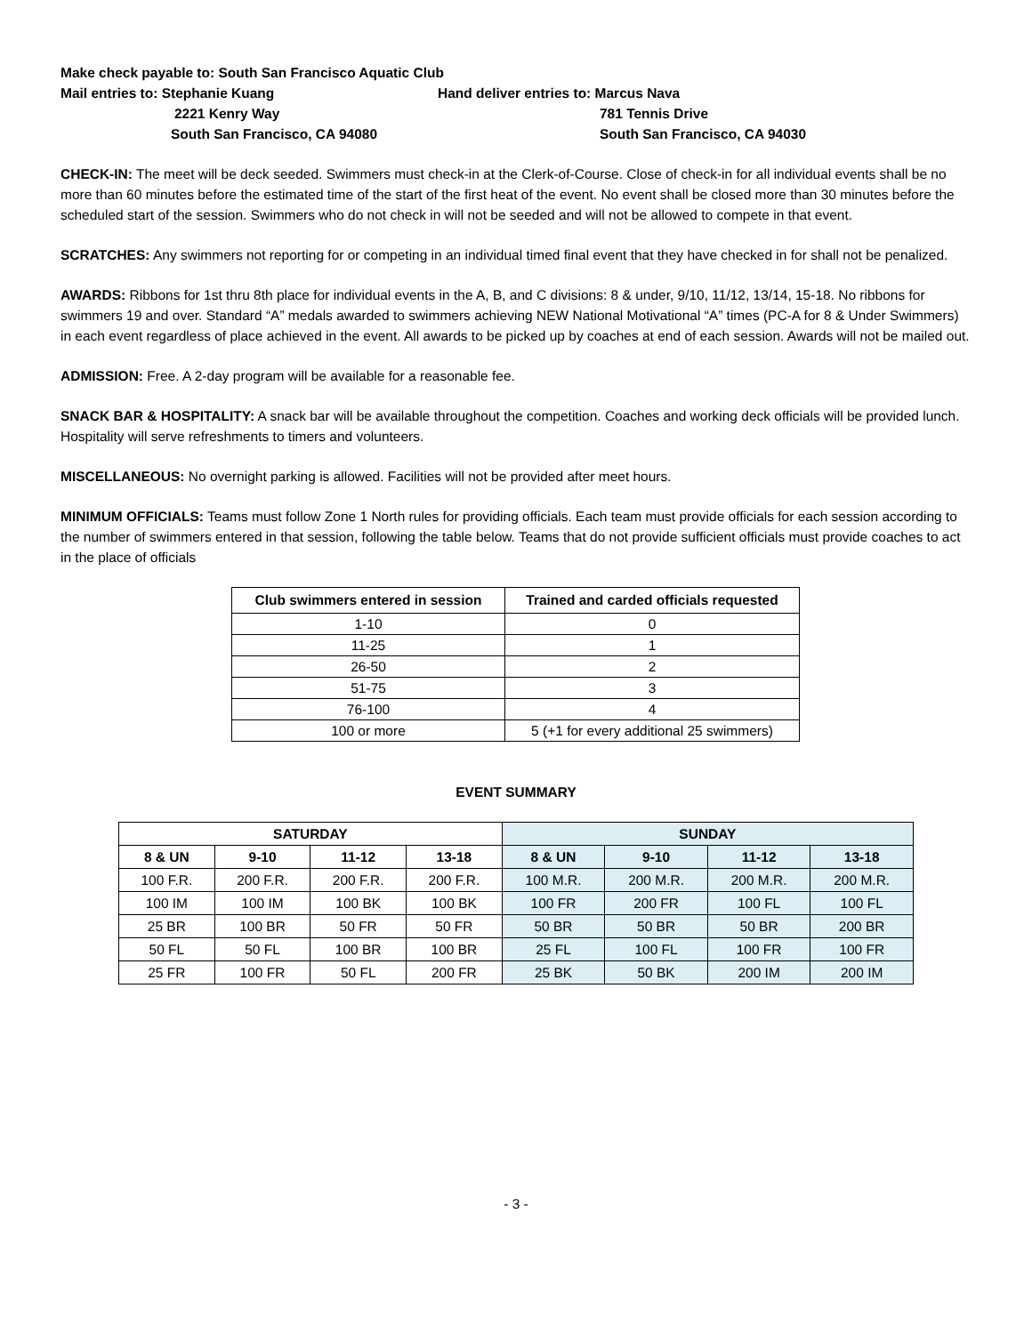Make check payable to: South San Francisco Aquatic Club
Mail entries to: Stephanie Kuang Hand deliver entries to: Marcus Nava
2221 Kenry Way 781 Tennis Drive
South San Francisco, CA 94080 South San Francisco, CA 94030
CHECK-IN: The meet will be deck seeded. Swimmers must check-in at the Clerk-of-Course. Close of check-in for all individual events shall be no more than 60 minutes before the estimated time of the start of the first heat of the event. No event shall be closed more than 30 minutes before the scheduled start of the session. Swimmers who do not check in will not be seeded and will not be allowed to compete in that event.
SCRATCHES: Any swimmers not reporting for or competing in an individual timed final event that they have checked in for shall not be penalized.
AWARDS: Ribbons for 1st thru 8th place for individual events in the A, B, and C divisions: 8 & under, 9/10, 11/12, 13/14, 15-18. No ribbons for swimmers 19 and over. Standard “A” medals awarded to swimmers achieving NEW National Motivational “A” times (PC-A for 8 & Under Swimmers) in each event regardless of place achieved in the event. All awards to be picked up by coaches at end of each session. Awards will not be mailed out.
ADMISSION: Free. A 2-day program will be available for a reasonable fee.
SNACK BAR & HOSPITALITY: A snack bar will be available throughout the competition. Coaches and working deck officials will be provided lunch. Hospitality will serve refreshments to timers and volunteers.
MISCELLANEOUS: No overnight parking is allowed. Facilities will not be provided after meet hours.
MINIMUM OFFICIALS: Teams must follow Zone 1 North rules for providing officials. Each team must provide officials for each session according to the number of swimmers entered in that session, following the table below. Teams that do not provide sufficient officials must provide coaches to act in the place of officials
| Club swimmers entered in session | Trained and carded officials requested |
| --- | --- |
| 1-10 | 0 |
| 11-25 | 1 |
| 26-50 | 2 |
| 51-75 | 3 |
| 76-100 | 4 |
| 100 or more | 5 (+1 for every additional 25 swimmers) |
EVENT SUMMARY
| SATURDAY | | | | SUNDAY | | | |
| --- | --- | --- | --- | --- | --- | --- | --- |
| 8 & UN | 9-10 | 11-12 | 13-18 | 8 & UN | 9-10 | 11-12 | 13-18 |
| 100 F.R. | 200 F.R. | 200 F.R. | 200 F.R. | 100 M.R. | 200 M.R. | 200 M.R. | 200 M.R. |
| 100 IM | 100 IM | 100 BK | 100 BK | 100 FR | 200 FR | 100 FL | 100 FL |
| 25 BR | 100 BR | 50 FR | 50 FR | 50 BR | 50 BR | 50 BR | 200 BR |
| 50 FL | 50 FL | 100 BR | 100 BR | 25 FL | 100 FL | 100 FR | 100 FR |
| 25 FR | 100 FR | 50 FL | 200 FR | 25 BK | 50 BK | 200 IM | 200 IM |
- 3 -